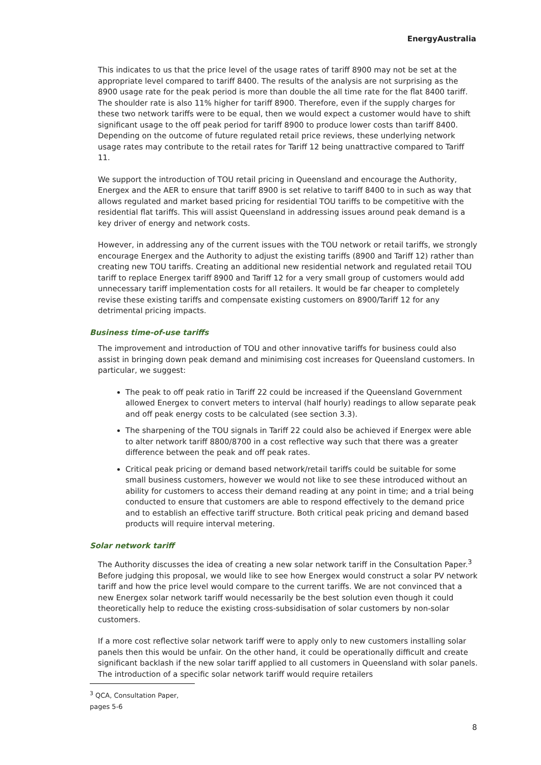EnergyAustralia
This indicates to us that the price level of the usage rates of tariff 8900 may not be set at the appropriate level compared to tariff 8400. The results of the analysis are not surprising as the 8900 usage rate for the peak period is more than double the all time rate for the flat 8400 tariff. The shoulder rate is also 11% higher for tariff 8900. Therefore, even if the supply charges for these two network tariffs were to be equal, then we would expect a customer would have to shift significant usage to the off peak period for tariff 8900 to produce lower costs than tariff 8400. Depending on the outcome of future regulated retail price reviews, these underlying network usage rates may contribute to the retail rates for Tariff 12 being unattractive compared to Tariff 11.
We support the introduction of TOU retail pricing in Queensland and encourage the Authority, Energex and the AER to ensure that tariff 8900 is set relative to tariff 8400 to in such as way that allows regulated and market based pricing for residential TOU tariffs to be competitive with the residential flat tariffs. This will assist Queensland in addressing issues around peak demand is a key driver of energy and network costs.
However, in addressing any of the current issues with the TOU network or retail tariffs, we strongly encourage Energex and the Authority to adjust the existing tariffs (8900 and Tariff 12) rather than creating new TOU tariffs. Creating an additional new residential network and regulated retail TOU tariff to replace Energex tariff 8900 and Tariff 12 for a very small group of customers would add unnecessary tariff implementation costs for all retailers. It would be far cheaper to completely revise these existing tariffs and compensate existing customers on 8900/Tariff 12 for any detrimental pricing impacts.
Business time-of-use tariffs
The improvement and introduction of TOU and other innovative tariffs for business could also assist in bringing down peak demand and minimising cost increases for Queensland customers. In particular, we suggest:
The peak to off peak ratio in Tariff 22 could be increased if the Queensland Government allowed Energex to convert meters to interval (half hourly) readings to allow separate peak and off peak energy costs to be calculated (see section 3.3).
The sharpening of the TOU signals in Tariff 22 could also be achieved if Energex were able to alter network tariff 8800/8700 in a cost reflective way such that there was a greater difference between the peak and off peak rates.
Critical peak pricing or demand based network/retail tariffs could be suitable for some small business customers, however we would not like to see these introduced without an ability for customers to access their demand reading at any point in time; and a trial being conducted to ensure that customers are able to respond effectively to the demand price and to establish an effective tariff structure. Both critical peak pricing and demand based products will require interval metering.
Solar network tariff
The Authority discusses the idea of creating a new solar network tariff in the Consultation Paper.<sup>3</sup> Before judging this proposal, we would like to see how Energex would construct a solar PV network tariff and how the price level would compare to the current tariffs. We are not convinced that a new Energex solar network tariff would necessarily be the best solution even though it could theoretically help to reduce the existing cross-subsidisation of solar customers by non-solar customers.
If a more cost reflective solar network tariff were to apply only to new customers installing solar panels then this would be unfair. On the other hand, it could be operationally difficult and create significant backlash if the new solar tariff applied to all customers in Queensland with solar panels. The introduction of a specific solar network tariff would require retailers
<sup>3</sup> QCA, Consultation Paper, pages 5-6
8